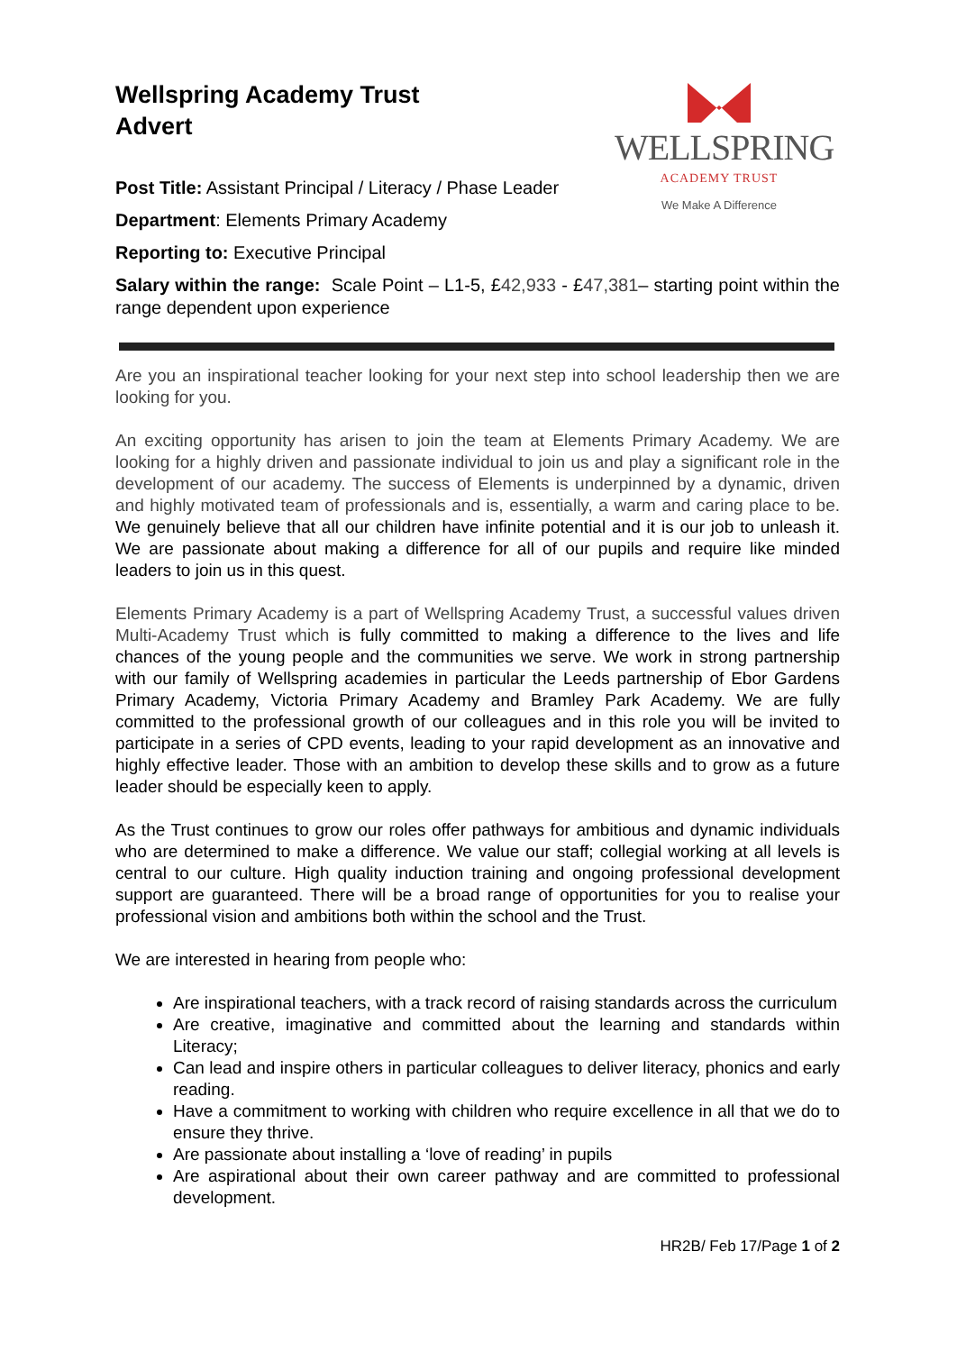WELLSPRING
ACADEMY TRUST
We Make A Difference
Wellspring Academy Trust
Advert
Post Title: Assistant Principal / Literacy / Phase Leader
Department: Elements Primary Academy
Reporting to: Executive Principal
Salary within the range: Scale Point – L1-5, £42,933 - £47,381– starting point within the range dependent upon experience
Are you an inspirational teacher looking for your next step into school leadership then we are looking for you.
An exciting opportunity has arisen to join the team at Elements Primary Academy. We are looking for a highly driven and passionate individual to join us and play a significant role in the development of our academy. The success of Elements is underpinned by a dynamic, driven and highly motivated team of professionals and is, essentially, a warm and caring place to be. We genuinely believe that all our children have infinite potential and it is our job to unleash it. We are passionate about making a difference for all of our pupils and require like minded leaders to join us in this quest.
Elements Primary Academy is a part of Wellspring Academy Trust, a successful values driven Multi-Academy Trust which is fully committed to making a difference to the lives and life chances of the young people and the communities we serve. We work in strong partnership with our family of Wellspring academies in particular the Leeds partnership of Ebor Gardens Primary Academy, Victoria Primary Academy and Bramley Park Academy. We are fully committed to the professional growth of our colleagues and in this role you will be invited to participate in a series of CPD events, leading to your rapid development as an innovative and highly effective leader. Those with an ambition to develop these skills and to grow as a future leader should be especially keen to apply.
As the Trust continues to grow our roles offer pathways for ambitious and dynamic individuals who are determined to make a difference. We value our staff; collegial working at all levels is central to our culture. High quality induction training and ongoing professional development support are guaranteed. There will be a broad range of opportunities for you to realise your professional vision and ambitions both within the school and the Trust.
We are interested in hearing from people who:
Are inspirational teachers, with a track record of raising standards across the curriculum
Are creative, imaginative and committed about the learning and standards within Literacy;
Can lead and inspire others in particular colleagues to deliver literacy, phonics and early reading.
Have a commitment to working with children who require excellence in all that we do to ensure they thrive.
Are passionate about installing a ‘love of reading’ in pupils
Are aspirational about their own career pathway and are committed to professional development.
HR2B/ Feb 17/Page 1 of 2